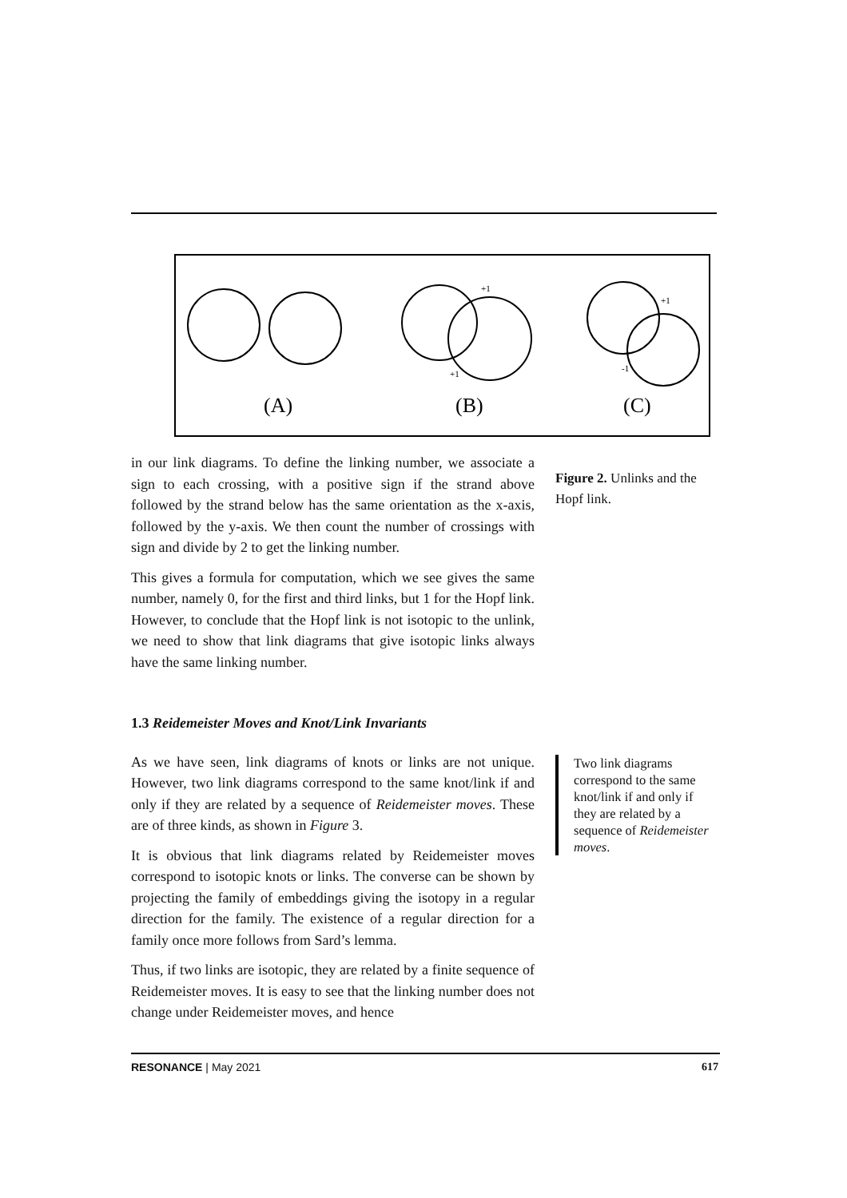(A)
(B)
(C)
+1
+1
+1
-1
in our link diagrams. To define the linking number, we associate a sign to each crossing, with a positive sign if the strand above followed by the strand below has the same orientation as the x-axis, followed by the y-axis. We then count the number of crossings with sign and divide by 2 to get the linking number.
This gives a formula for computation, which we see gives the same number, namely 0, for the first and third links, but 1 for the Hopf link. However, to conclude that the Hopf link is not isotopic to the unlink, we need to show that link diagrams that give isotopic links always have the same linking number.
1.3 Reidemeister Moves and Knot/Link Invariants
As we have seen, link diagrams of knots or links are not unique. However, two link diagrams correspond to the same knot/link if and only if they are related by a sequence of Reidemeister moves. These are of three kinds, as shown in Figure 3.
It is obvious that link diagrams related by Reidemeister moves correspond to isotopic knots or links. The converse can be shown by projecting the family of embeddings giving the isotopy in a regular direction for the family. The existence of a regular direction for a family once more follows from Sard’s lemma.
Thus, if two links are isotopic, they are related by a finite sequence of Reidemeister moves. It is easy to see that the linking number does not change under Reidemeister moves, and hence
Figure 2. Unlinks and the Hopf link.
Two link diagrams correspond to the same knot/link if and only if they are related by a sequence of Reidemeister moves.
RESONANCE | May 2021 617